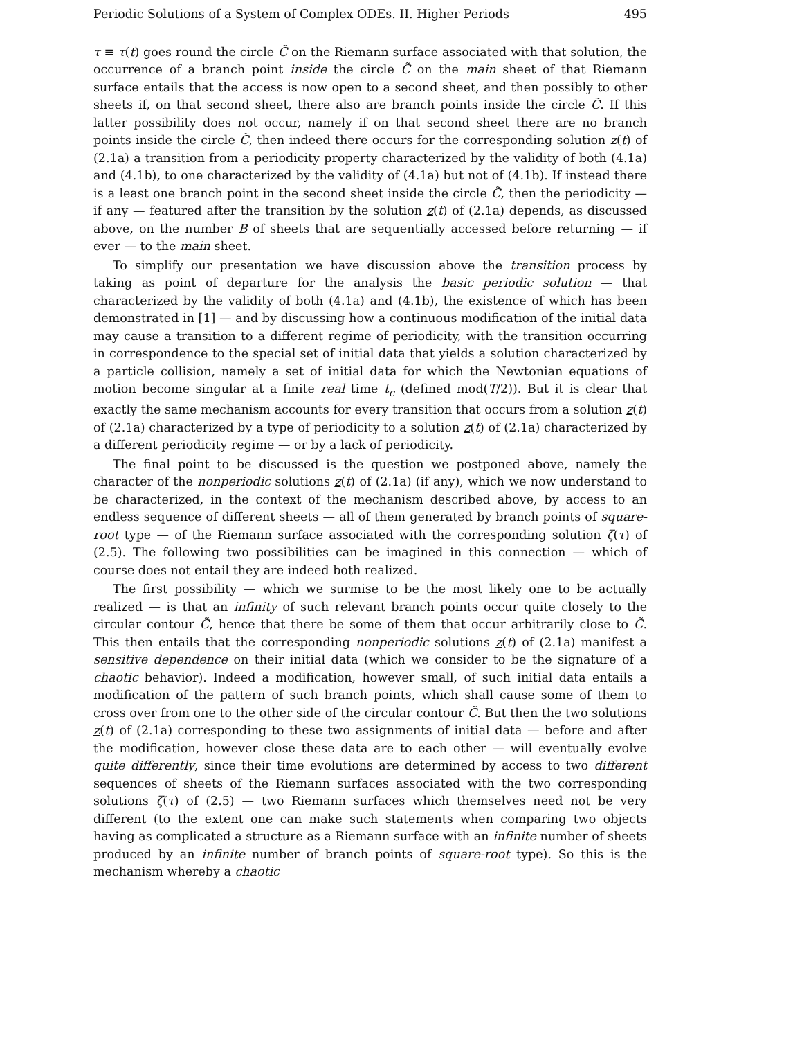Periodic Solutions of a System of Complex ODEs. II. Higher Periods 495
τ ≡ τ(t) goes round the circle C̃ on the Riemann surface associated with that solution, the occurrence of a branch point inside the circle C̃ on the main sheet of that Riemann surface entails that the access is now open to a second sheet, and then possibly to other sheets if, on that second sheet, there also are branch points inside the circle C̃. If this latter possibility does not occur, namely if on that second sheet there are no branch points inside the circle C̃, then indeed there occurs for the corresponding solution z(t) of (2.1a) a transition from a periodicity property characterized by the validity of both (4.1a) and (4.1b), to one characterized by the validity of (4.1a) but not of (4.1b). If instead there is a least one branch point in the second sheet inside the circle C̃, then the periodicity — if any — featured after the transition by the solution z(t) of (2.1a) depends, as discussed above, on the number B of sheets that are sequentially accessed before returning — if ever — to the main sheet.
To simplify our presentation we have discussion above the transition process by taking as point of departure for the analysis the basic periodic solution — that characterized by the validity of both (4.1a) and (4.1b), the existence of which has been demonstrated in [1] — and by discussing how a continuous modification of the initial data may cause a transition to a different regime of periodicity, with the transition occurring in correspondence to the special set of initial data that yields a solution characterized by a particle collision, namely a set of initial data for which the Newtonian equations of motion become singular at a finite real time t<sub>c</sub> (defined mod(T/2)). But it is clear that exactly the same mechanism accounts for every transition that occurs from a solution z(t) of (2.1a) characterized by a type of periodicity to a solution z(t) of (2.1a) characterized by a different periodicity regime — or by a lack of periodicity.
The final point to be discussed is the question we postponed above, namely the character of the nonperiodic solutions z(t) of (2.1a) (if any), which we now understand to be characterized, in the context of the mechanism described above, by access to an endless sequence of different sheets — all of them generated by branch points of square-root type — of the Riemann surface associated with the corresponding solution ζ(τ) of (2.5). The following two possibilities can be imagined in this connection — which of course does not entail they are indeed both realized.
The first possibility — which we surmise to be the most likely one to be actually realized — is that an infinity of such relevant branch points occur quite closely to the circular contour C̃, hence that there be some of them that occur arbitrarily close to C̃. This then entails that the corresponding nonperiodic solutions z(t) of (2.1a) manifest a sensitive dependence on their initial data (which we consider to be the signature of a chaotic behavior). Indeed a modification, however small, of such initial data entails a modification of the pattern of such branch points, which shall cause some of them to cross over from one to the other side of the circular contour C̃. But then the two solutions z(t) of (2.1a) corresponding to these two assignments of initial data — before and after the modification, however close these data are to each other — will eventually evolve quite differently, since their time evolutions are determined by access to two different sequences of sheets of the Riemann surfaces associated with the two corresponding solutions ζ(τ) of (2.5) — two Riemann surfaces which themselves need not be very different (to the extent one can make such statements when comparing two objects having as complicated a structure as a Riemann surface with an infinite number of sheets produced by an infinite number of branch points of square-root type). So this is the mechanism whereby a chaotic